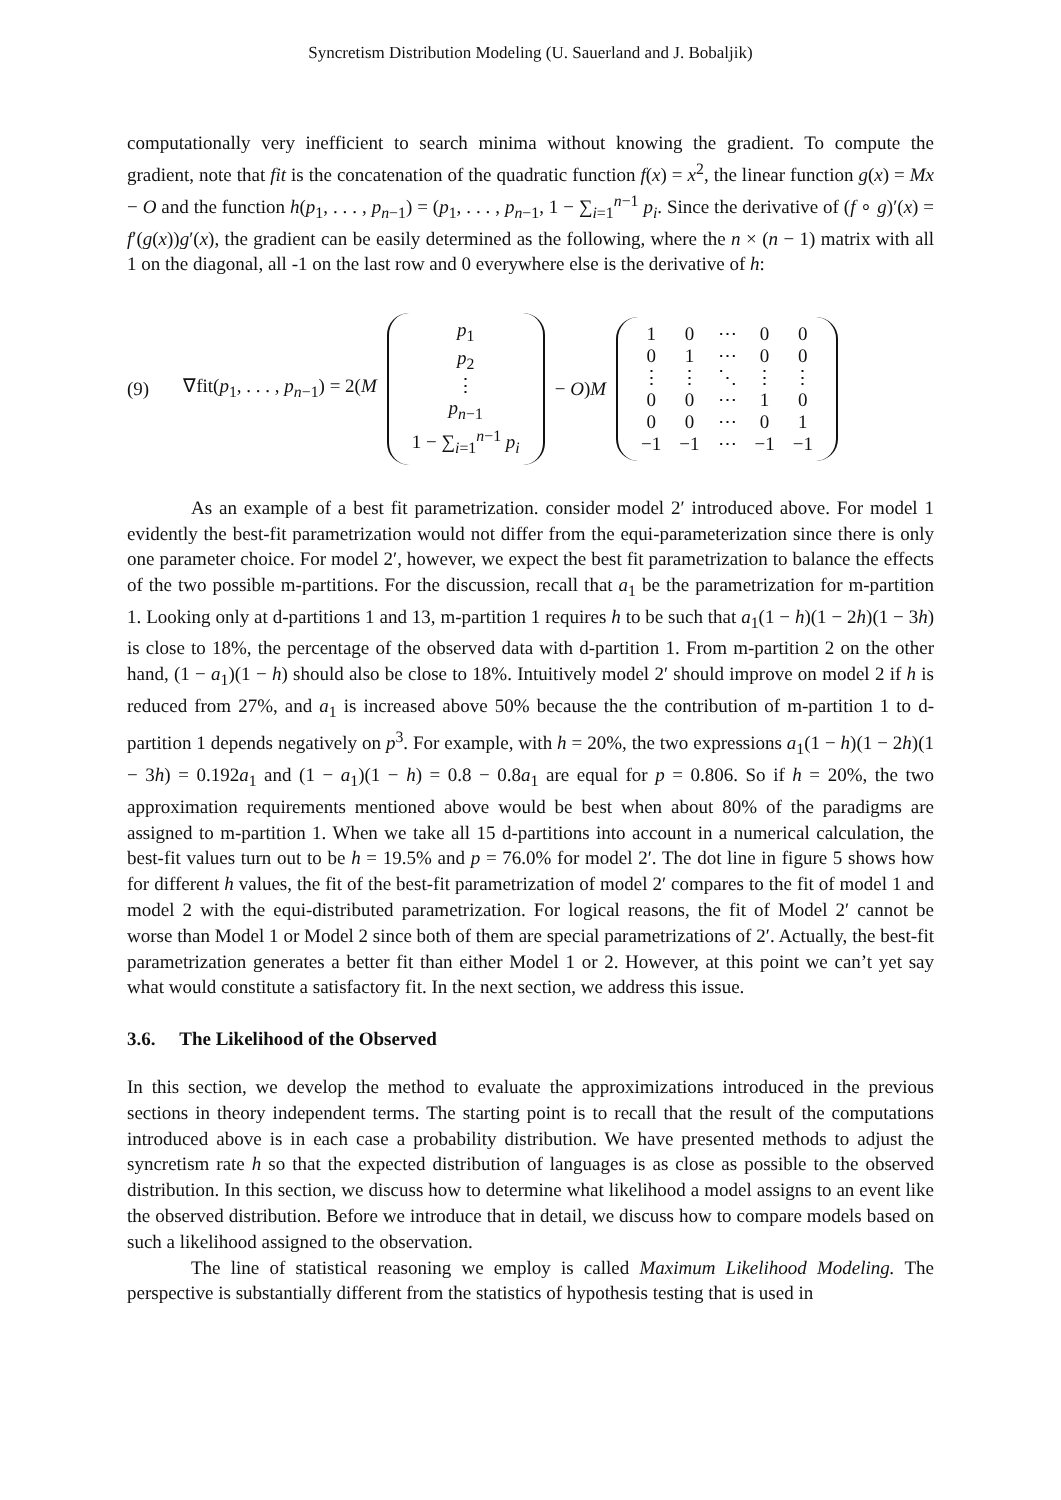Syncretism Distribution Modeling (U. Sauerland and J. Bobaljik)
computationally very inefficient to search minima without knowing the gradient. To compute the gradient, note that fit is the concatenation of the quadratic function f(x) = x<sup>2</sup>, the linear function g(x) = Mx − O and the function h(p<sub>1</sub>, . . . , p<sub>n−1</sub>) = (p<sub>1</sub>, . . . , p<sub>n−1</sub>, 1 − ∑<sub>i=1</sub><sup>n−1</sup> p<sub>i</sub>. Since the derivative of (f ∘ g)′(x) = f′(g(x))g′(x), the gradient can be easily determined as the following, where the n × (n − 1) matrix with all 1 on the diagonal, all -1 on the last row and 0 everywhere else is the derivative of h:
(9) ∇fit(p<sub>1</sub>, . . . , p<sub>n−1</sub>) = 2(M
| p<sub>1</sub> |
| p<sub>2</sub> |
| ⋮ |
| p<sub>n−1</sub> |
| 1 − ∑<sub>i=1</sub><sup>n−1</sup> p<sub>i</sub> |
− O)M
| 1 | 0 | ⋯ | 0 | 0 |
| 0 | 1 | ⋯ | 0 | 0 |
| ⋮ | ⋮ | ⋱ | ⋮ | ⋮ |
| 0 | 0 | ⋯ | 1 | 0 |
| 0 | 0 | ⋯ | 0 | 1 |
| −1 | −1 | ⋯ | −1 | −1 |
As an example of a best fit parametrization. consider model 2′ introduced above. For model 1 evidently the best-fit parametrization would not differ from the equi-parameterization since there is only one parameter choice. For model 2′, however, we expect the best fit parametrization to balance the effects of the two possible m-partitions. For the discussion, recall that a<sub>1</sub> be the parametrization for m-partition 1. Looking only at d-partitions 1 and 13, m-partition 1 requires h to be such that a<sub>1</sub>(1 − h)(1 − 2h)(1 − 3h) is close to 18%, the percentage of the observed data with d-partition 1. From m-partition 2 on the other hand, (1 − a<sub>1</sub>)(1 − h) should also be close to 18%. Intuitively model 2′ should improve on model 2 if h is reduced from 27%, and a<sub>1</sub> is increased above 50% because the the contribution of m-partition 1 to d-partition 1 depends negatively on p<sup>3</sup>. For example, with h = 20%, the two expressions a<sub>1</sub>(1 − h)(1 − 2h)(1 − 3h) = 0.192a<sub>1</sub> and (1 − a<sub>1</sub>)(1 − h) = 0.8 − 0.8a<sub>1</sub> are equal for p = 0.806. So if h = 20%, the two approximation requirements mentioned above would be best when about 80% of the paradigms are assigned to m-partition 1. When we take all 15 d-partitions into account in a numerical calculation, the best-fit values turn out to be h = 19.5% and p = 76.0% for model 2′. The dot line in figure 5 shows how for different h values, the fit of the best-fit parametrization of model 2′ compares to the fit of model 1 and model 2 with the equi-distributed parametrization. For logical reasons, the fit of Model 2′ cannot be worse than Model 1 or Model 2 since both of them are special parametrizations of 2′. Actually, the best-fit parametrization generates a better fit than either Model 1 or 2. However, at this point we can’t yet say what would constitute a satisfactory fit. In the next section, we address this issue.
3.6. The Likelihood of the Observed
In this section, we develop the method to evaluate the approximizations introduced in the previous sections in theory independent terms. The starting point is to recall that the result of the computations introduced above is in each case a probability distribution. We have presented methods to adjust the syncretism rate h so that the expected distribution of languages is as close as possible to the observed distribution. In this section, we discuss how to determine what likelihood a model assigns to an event like the observed distribution. Before we introduce that in detail, we discuss how to compare models based on such a likelihood assigned to the observation.
The line of statistical reasoning we employ is called Maximum Likelihood Modeling. The perspective is substantially different from the statistics of hypothesis testing that is used in